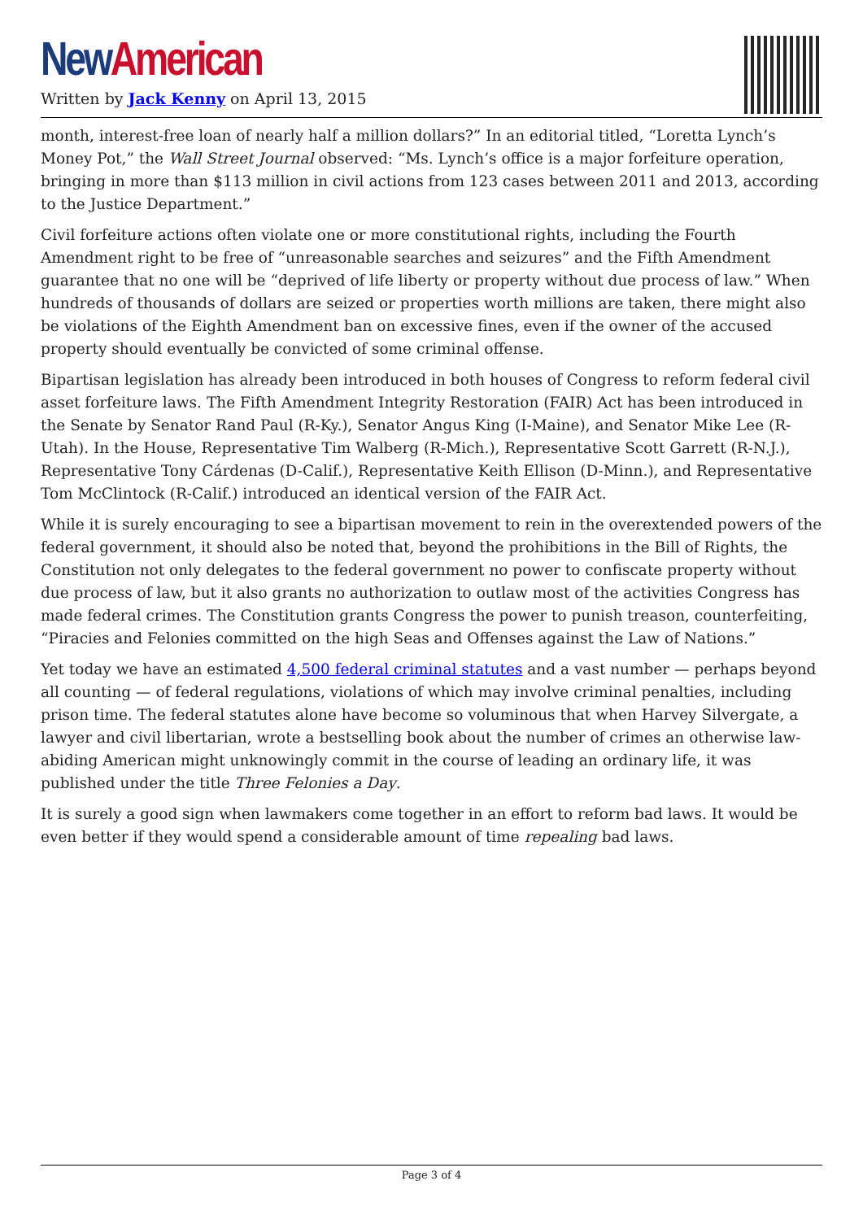New American
Written by Jack Kenny on April 13, 2015
month, interest-free loan of nearly half a million dollars?” In an editorial titled, “Loretta Lynch’s Money Pot,” the Wall Street Journal observed: “Ms. Lynch’s office is a major forfeiture operation, bringing in more than $113 million in civil actions from 123 cases between 2011 and 2013, according to the Justice Department.”
Civil forfeiture actions often violate one or more constitutional rights, including the Fourth Amendment right to be free of “unreasonable searches and seizures” and the Fifth Amendment guarantee that no one will be “deprived of life liberty or property without due process of law.” When hundreds of thousands of dollars are seized or properties worth millions are taken, there might also be violations of the Eighth Amendment ban on excessive fines, even if the owner of the accused property should eventually be convicted of some criminal offense.
Bipartisan legislation has already been introduced in both houses of Congress to reform federal civil asset forfeiture laws. The Fifth Amendment Integrity Restoration (FAIR) Act has been introduced in the Senate by Senator Rand Paul (R-Ky.), Senator Angus King (I-Maine), and Senator Mike Lee (R-Utah). In the House, Representative Tim Walberg (R-Mich.), Representative Scott Garrett (R-N.J.), Representative Tony Cárdenas (D-Calif.), Representative Keith Ellison (D-Minn.), and Representative Tom McClintock (R-Calif.) introduced an identical version of the FAIR Act.
While it is surely encouraging to see a bipartisan movement to rein in the overextended powers of the federal government, it should also be noted that, beyond the prohibitions in the Bill of Rights, the Constitution not only delegates to the federal government no power to confiscate property without due process of law, but it also grants no authorization to outlaw most of the activities Congress has made federal crimes. The Constitution grants Congress the power to punish treason, counterfeiting, “Piracies and Felonies committed on the high Seas and Offenses against the Law of Nations.”
Yet today we have an estimated 4,500 federal criminal statutes and a vast number — perhaps beyond all counting — of federal regulations, violations of which may involve criminal penalties, including prison time. The federal statutes alone have become so voluminous that when Harvey Silvergate, a lawyer and civil libertarian, wrote a bestselling book about the number of crimes an otherwise law-abiding American might unknowingly commit in the course of leading an ordinary life, it was published under the title Three Felonies a Day.
It is surely a good sign when lawmakers come together in an effort to reform bad laws. It would be even better if they would spend a considerable amount of time repealing bad laws.
Page 3 of 4